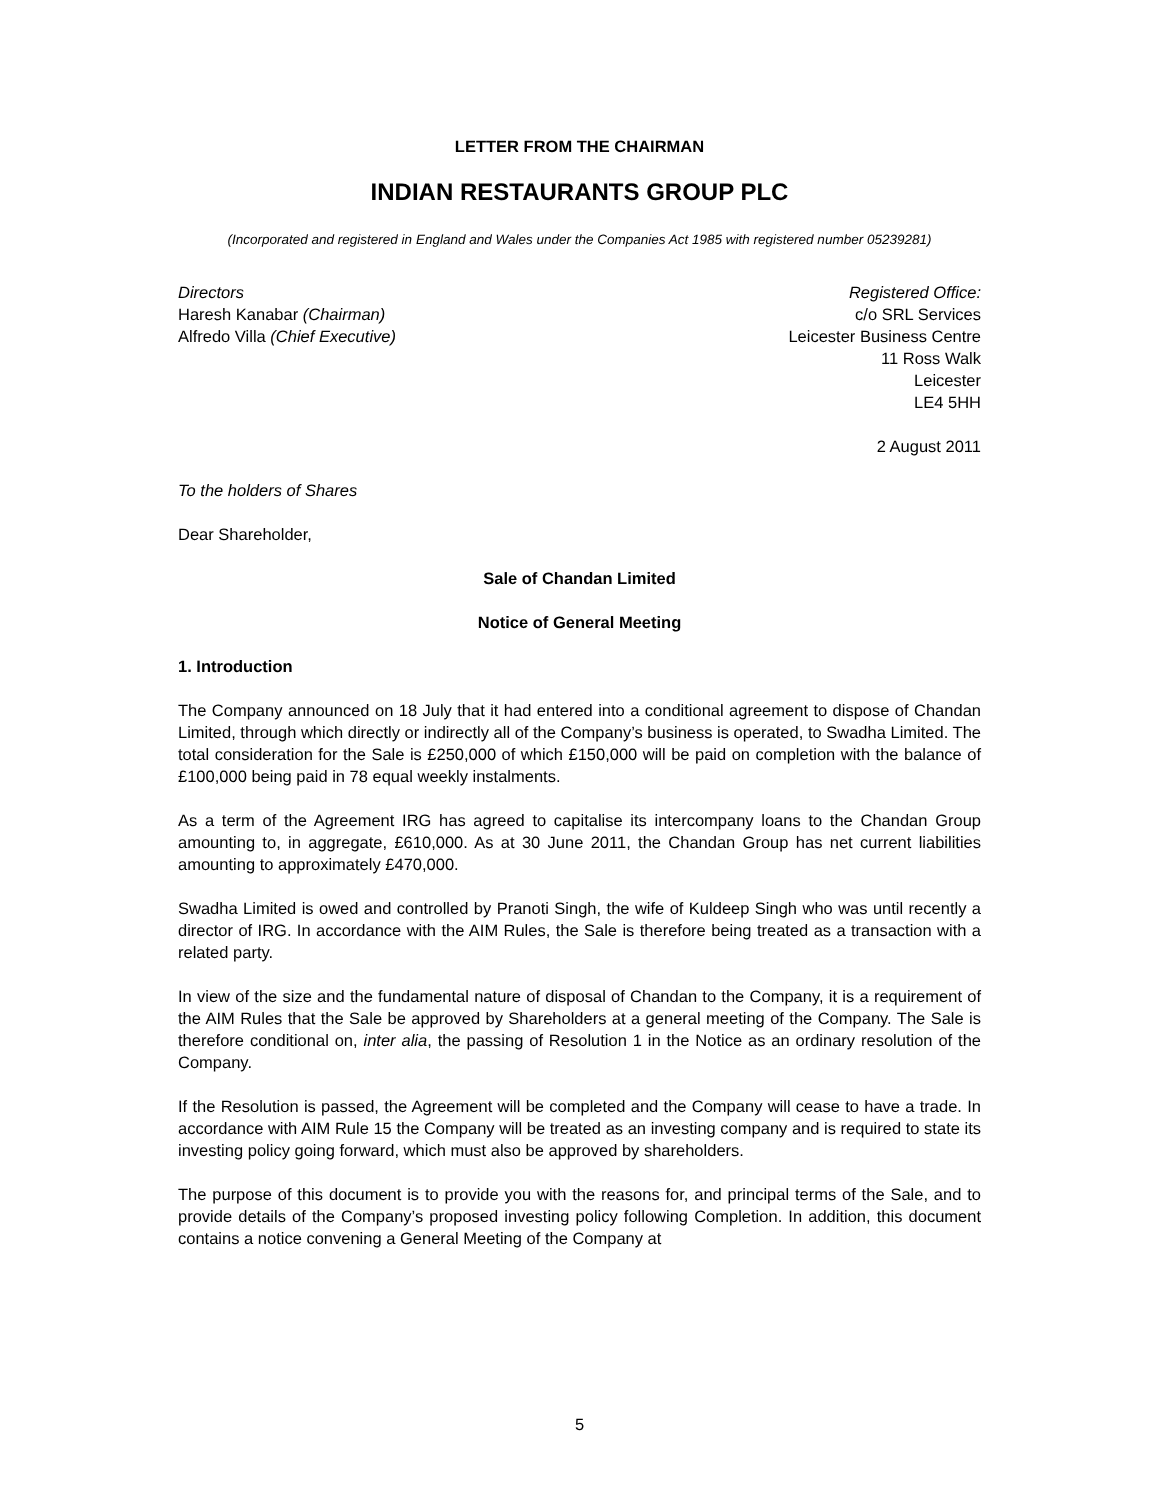LETTER FROM THE CHAIRMAN
INDIAN RESTAURANTS GROUP PLC
(Incorporated and registered in England and Wales under the Companies Act 1985 with registered number 05239281)
Directors
Haresh Kanabar (Chairman)
Alfredo Villa (Chief Executive)
Registered Office:
c/o SRL Services
Leicester Business Centre
11 Ross Walk
Leicester
LE4 5HH
2 August 2011
To the holders of Shares
Dear Shareholder,
Sale of Chandan Limited
Notice of General Meeting
1. Introduction
The Company announced on 18 July that it had entered into a conditional agreement to dispose of Chandan Limited, through which directly or indirectly all of the Company’s business is operated, to Swadha Limited. The total consideration for the Sale is £250,000 of which £150,000 will be paid on completion with the balance of £100,000 being paid in 78 equal weekly instalments.
As a term of the Agreement IRG has agreed to capitalise its intercompany loans to the Chandan Group amounting to, in aggregate, £610,000. As at 30 June 2011, the Chandan Group has net current liabilities amounting to approximately £470,000.
Swadha Limited is owed and controlled by Pranoti Singh, the wife of Kuldeep Singh who was until recently a director of IRG. In accordance with the AIM Rules, the Sale is therefore being treated as a transaction with a related party.
In view of the size and the fundamental nature of disposal of Chandan to the Company, it is a requirement of the AIM Rules that the Sale be approved by Shareholders at a general meeting of the Company. The Sale is therefore conditional on, inter alia, the passing of Resolution 1 in the Notice as an ordinary resolution of the Company.
If the Resolution is passed, the Agreement will be completed and the Company will cease to have a trade. In accordance with AIM Rule 15 the Company will be treated as an investing company and is required to state its investing policy going forward, which must also be approved by shareholders.
The purpose of this document is to provide you with the reasons for, and principal terms of the Sale, and to provide details of the Company’s proposed investing policy following Completion. In addition, this document contains a notice convening a General Meeting of the Company at
5